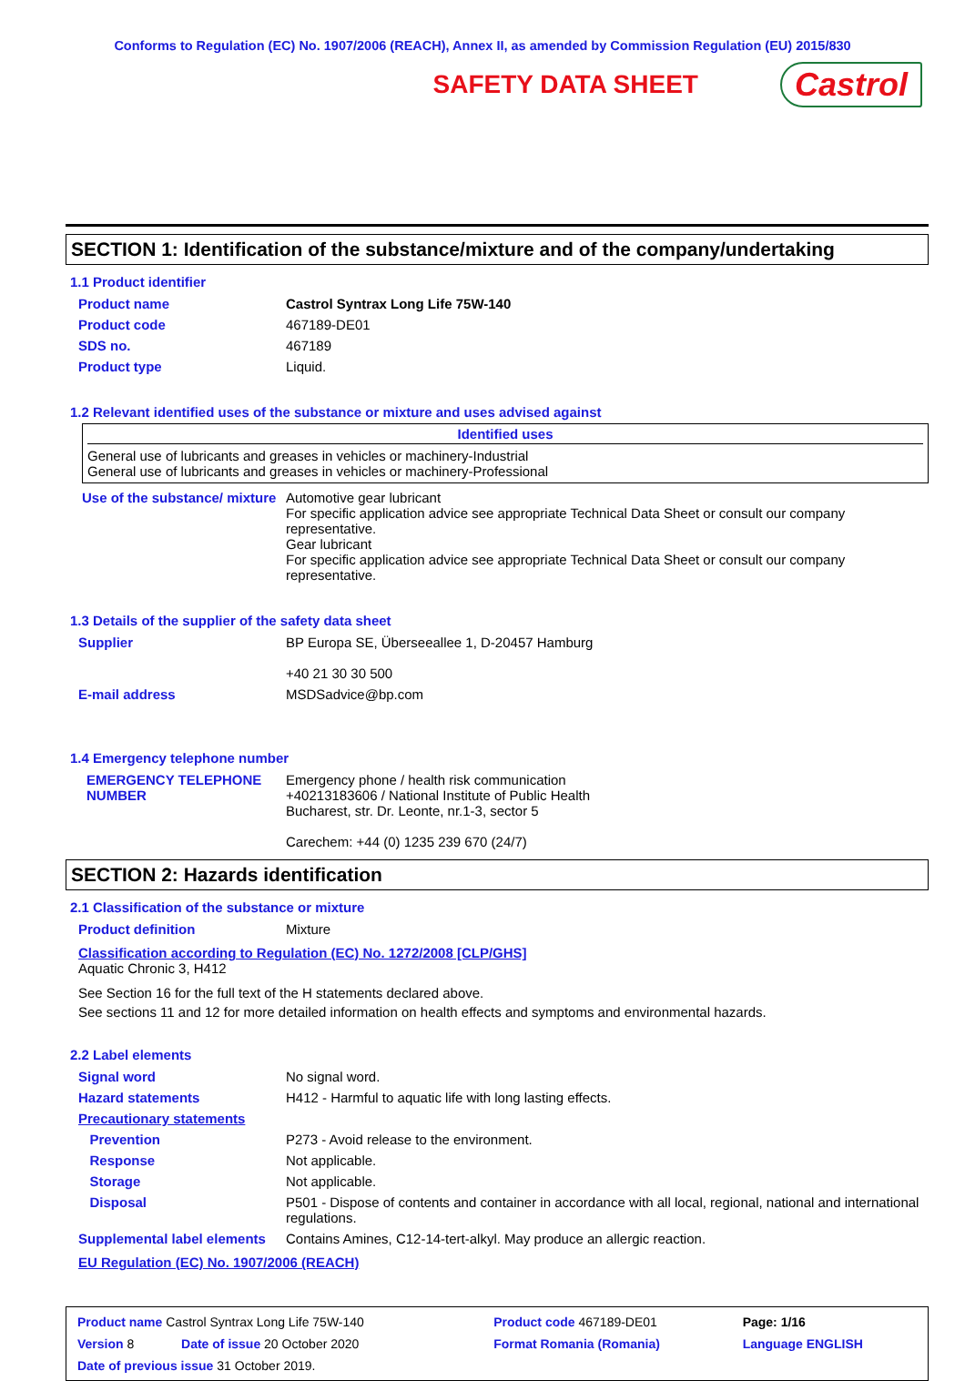Conforms to Regulation (EC) No. 1907/2006 (REACH), Annex II, as amended by Commission Regulation (EU) 2015/830
SAFETY DATA SHEET
Castrol
SECTION 1: Identification of the substance/mixture and of the company/undertaking
1.1 Product identifier
| Product name | Castrol Syntrax Long Life 75W-140 |
| Product code | 467189-DE01 |
| SDS no. | 467189 |
| Product type | Liquid. |
1.2 Relevant identified uses of the substance or mixture and uses advised against
Identified uses
General use of lubricants and greases in vehicles or machinery-Industrial
General use of lubricants and greases in vehicles or machinery-Professional
| Use of the substance/ mixture | Automotive gear lubricant For specific application advice see appropriate Technical Data Sheet or consult our company representative. Gear lubricant For specific application advice see appropriate Technical Data Sheet or consult our company representative. |
1.3 Details of the supplier of the safety data sheet
| Supplier | BP Europa SE, Überseeallee 1, D-20457 Hamburg +40 21 30 30 500 |
| E-mail address | MSDSadvice@bp.com |
1.4 Emergency telephone number
| EMERGENCY TELEPHONE NUMBER | Emergency phone / health risk communication +40213183606 / National Institute of Public Health Bucharest, str. Dr. Leonte, nr.1-3, sector 5 Carechem: +44 (0) 1235 239 670 (24/7) |
SECTION 2: Hazards identification
2.1 Classification of the substance or mixture
| Product definition | Mixture |
Classification according to Regulation (EC) No. 1272/2008 [CLP/GHS]
Aquatic Chronic 3, H412
See Section 16 for the full text of the H statements declared above.
See sections 11 and 12 for more detailed information on health effects and symptoms and environmental hazards.
2.2 Label elements
| Signal word | No signal word. |
| Hazard statements | H412 - Harmful to aquatic life with long lasting effects. |
| Precautionary statements | |
| Prevention | P273 - Avoid release to the environment. |
| Response | Not applicable. |
| Storage | Not applicable. |
| Disposal | P501 - Dispose of contents and container in accordance with all local, regional, national and international regulations. |
| Supplemental label elements | Contains Amines, C12-14-tert-alkyl. May produce an allergic reaction. |
EU Regulation (EC) No. 1907/2006 (REACH)
| Product name Castrol Syntrax Long Life 75W-140 | | Product code 467189-DE01 | | Page: 1/16 |
| Version 8 | Date of issue 20 October 2020 | Format Romania (Romania) | | Language ENGLISH |
| Date of previous issue 31 October 2019. | | | | |